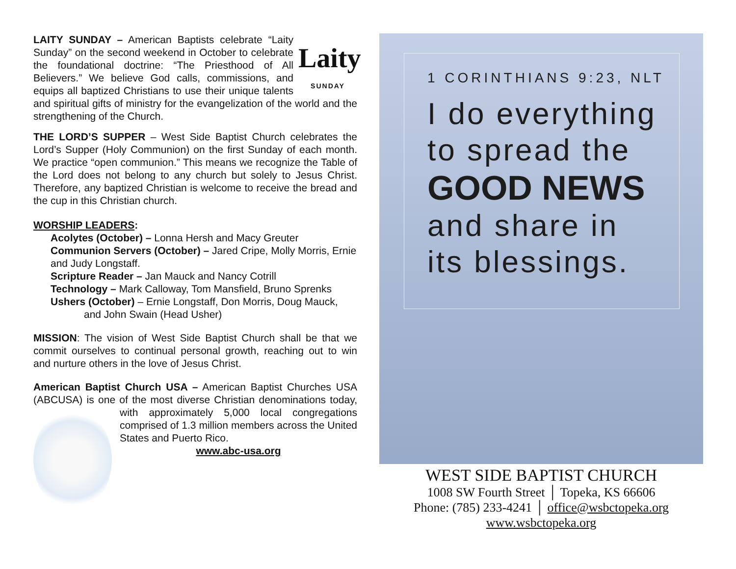Laity
SUNDAY LAITY SUNDAY – American Baptists celebrate “Laity Sunday” on the second weekend in October to celebrate the foundational doctrine: “The Priesthood of All Believers.” We believe God calls, commissions, and equips all baptized Christians to use their unique talents and spiritual gifts of ministry for the evangelization of the world and the strengthening of the Church.
THE LORD’S SUPPER – West Side Baptist Church celebrates the Lord’s Supper (Holy Communion) on the first Sunday of each month. We practice “open communion.” This means we recognize the Table of the Lord does not belong to any church but solely to Jesus Christ. Therefore, any baptized Christian is welcome to receive the bread and the cup in this Christian church.
WORSHIP LEADERS:
Acolytes (October) – Lonna Hersh and Macy Greuter
Communion Servers (October) – Jared Cripe, Molly Morris, Ernie and Judy Longstaff.
Scripture Reader – Jan Mauck and Nancy Cotrill
Technology – Mark Calloway, Tom Mansfield, Bruno Sprenks
Ushers (October) – Ernie Longstaff, Don Morris, Doug Mauck,
and John Swain (Head Usher)
MISSION: The vision of West Side Baptist Church shall be that we commit ourselves to continual personal growth, reaching out to win and nurture others in the love of Jesus Christ.
American Baptist Church USA – American Baptist Churches USA (ABCUSA) is one of the most diverse Christian denominations today, with approximately 5,000 local congregations comprised of 1.3 million members across the United States and Puerto Rico.
www.abc-usa.org
1 CORINTHIANS 9:23, NLT
I do everything
to spread the
GOOD NEWS
and share in
its blessings.
WEST SIDE BAPTIST CHURCH
1008 SW Fourth Street │ Topeka, KS 66606
Phone: (785) 233-4241 │ office@wsbctopeka.org
www.wsbctopeka.org